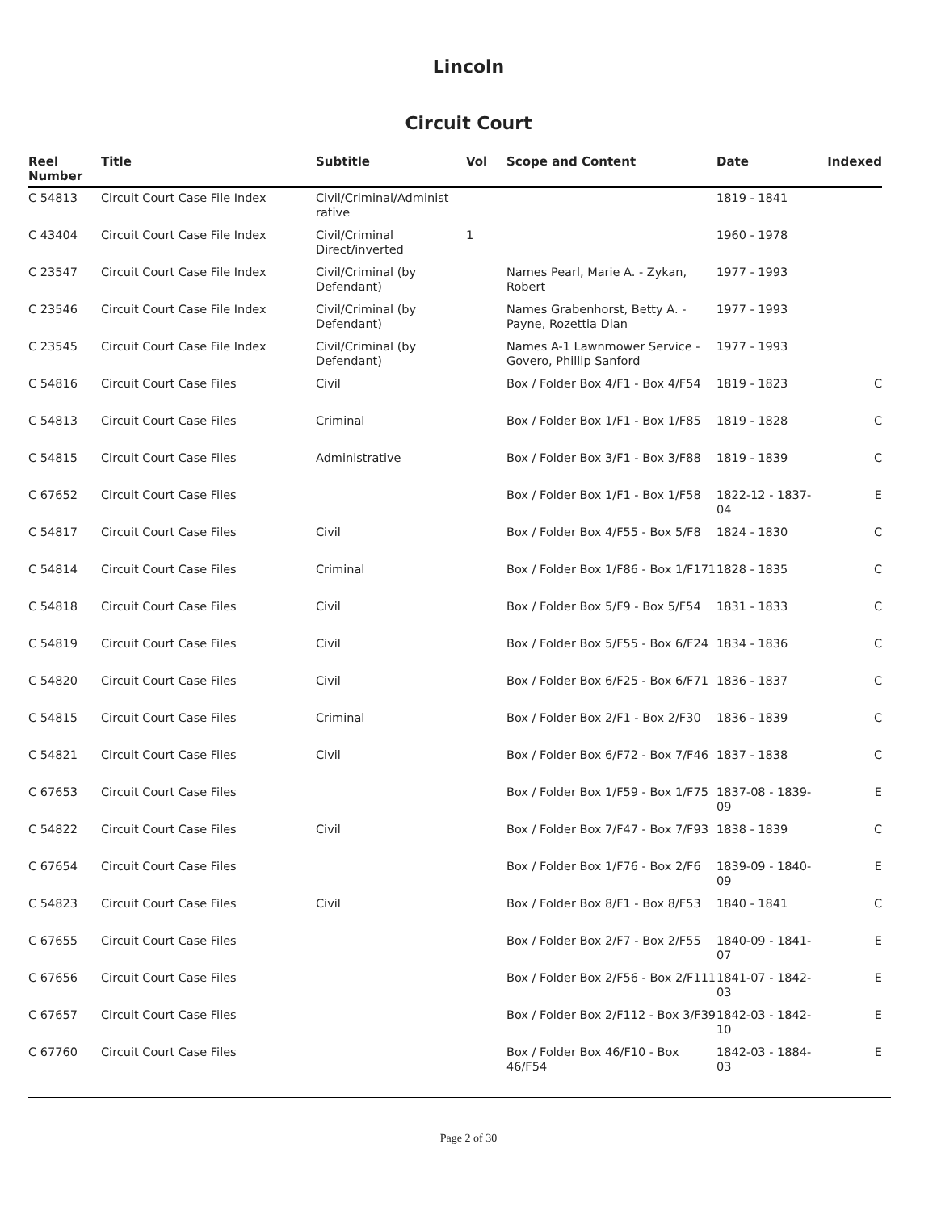Lincoln
Circuit Court
| Reel Number | Title | Subtitle | Vol | Scope and Content | Date | Indexed |
| --- | --- | --- | --- | --- | --- | --- |
| C 54813 | Circuit Court Case File Index | Civil/Criminal/Administ rative | | | 1819 - 1841 | |
| C 43404 | Circuit Court Case File Index | Civil/Criminal Direct/inverted | 1 | | 1960 - 1978 | |
| C 23547 | Circuit Court Case File Index | Civil/Criminal (by Defendant) | | Names Pearl, Marie A. - Zykan, Robert | 1977 - 1993 | |
| C 23546 | Circuit Court Case File Index | Civil/Criminal (by Defendant) | | Names Grabenhorst, Betty A. - Payne, Rozettia Dian | 1977 - 1993 | |
| C 23545 | Circuit Court Case File Index | Civil/Criminal (by Defendant) | | Names A-1 Lawnmower Service - Govero, Phillip Sanford | 1977 - 1993 | |
| C 54816 | Circuit Court Case Files | Civil | | Box / Folder Box 4/F1 - Box 4/F54 | 1819 - 1823 | C |
| C 54813 | Circuit Court Case Files | Criminal | | Box / Folder Box 1/F1 - Box 1/F85 | 1819 - 1828 | C |
| C 54815 | Circuit Court Case Files | Administrative | | Box / Folder Box 3/F1 - Box 3/F88 | 1819 - 1839 | C |
| C 67652 | Circuit Court Case Files | | | Box / Folder Box 1/F1 - Box 1/F58 | 1822-12 - 1837-04 | E |
| C 54817 | Circuit Court Case Files | Civil | | Box / Folder Box 4/F55 - Box 5/F8 | 1824 - 1830 | C |
| C 54814 | Circuit Court Case Files | Criminal | | Box / Folder Box 1/F86 - Box 1/F171 | 1828 - 1835 | C |
| C 54818 | Circuit Court Case Files | Civil | | Box / Folder Box 5/F9 - Box 5/F54 | 1831 - 1833 | C |
| C 54819 | Circuit Court Case Files | Civil | | Box / Folder Box 5/F55 - Box 6/F24 | 1834 - 1836 | C |
| C 54820 | Circuit Court Case Files | Civil | | Box / Folder Box 6/F25 - Box 6/F71 | 1836 - 1837 | C |
| C 54815 | Circuit Court Case Files | Criminal | | Box / Folder Box 2/F1 - Box 2/F30 | 1836 - 1839 | C |
| C 54821 | Circuit Court Case Files | Civil | | Box / Folder Box 6/F72 - Box 7/F46 | 1837 - 1838 | C |
| C 67653 | Circuit Court Case Files | | | Box / Folder Box 1/F59 - Box 1/F75 | 1837-08 - 1839-09 | E |
| C 54822 | Circuit Court Case Files | Civil | | Box / Folder Box 7/F47 - Box 7/F93 | 1838 - 1839 | C |
| C 67654 | Circuit Court Case Files | | | Box / Folder Box 1/F76 - Box 2/F6 | 1839-09 - 1840-09 | E |
| C 54823 | Circuit Court Case Files | Civil | | Box / Folder Box 8/F1 - Box 8/F53 | 1840 - 1841 | C |
| C 67655 | Circuit Court Case Files | | | Box / Folder Box 2/F7 - Box 2/F55 | 1840-09 - 1841-07 | E |
| C 67656 | Circuit Court Case Files | | | Box / Folder Box 2/F56 - Box 2/F111 | 1841-07 - 1842-03 | E |
| C 67657 | Circuit Court Case Files | | | Box / Folder Box 2/F112 - Box 3/F39 | 1842-03 - 1842-10 | E |
| C 67760 | Circuit Court Case Files | | | Box / Folder Box 46/F10 - Box 46/F54 | 1842-03 - 1884-03 | E |
Page 2 of 30